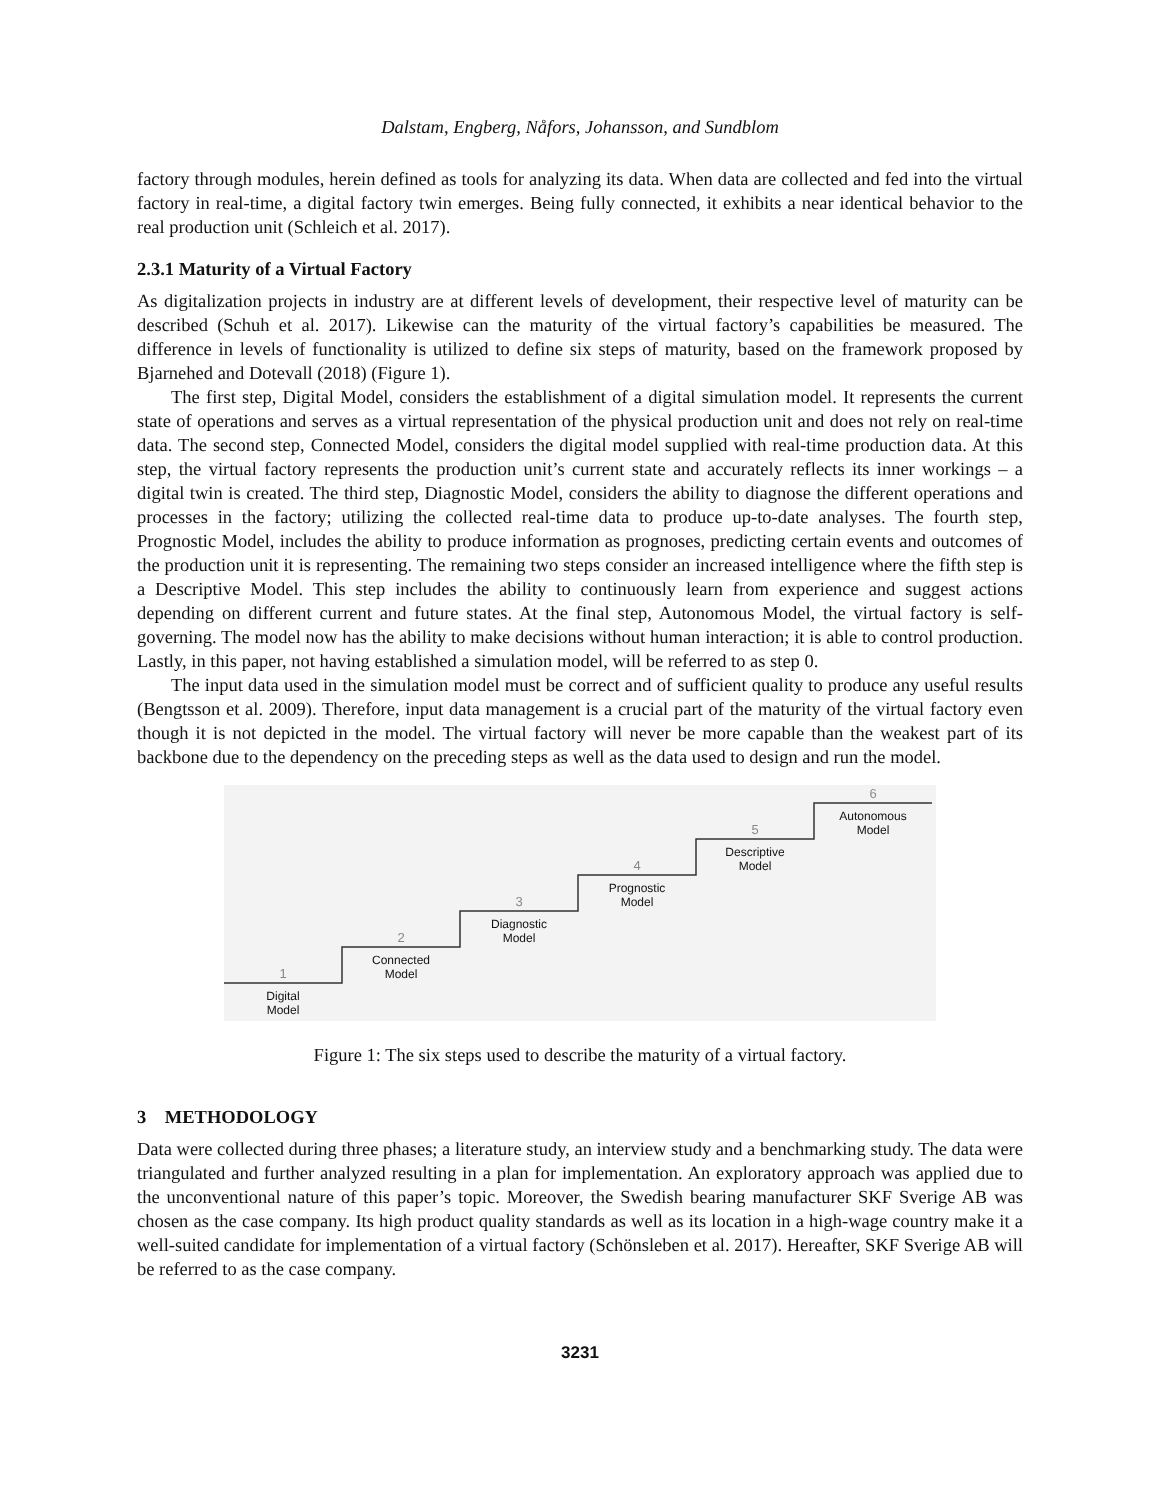Dalstam, Engberg, Nåfors, Johansson, and Sundblom
factory through modules, herein defined as tools for analyzing its data. When data are collected and fed into the virtual factory in real-time, a digital factory twin emerges. Being fully connected, it exhibits a near identical behavior to the real production unit (Schleich et al. 2017).
2.3.1 Maturity of a Virtual Factory
As digitalization projects in industry are at different levels of development, their respective level of maturity can be described (Schuh et al. 2017). Likewise can the maturity of the virtual factory’s capabilities be measured. The difference in levels of functionality is utilized to define six steps of maturity, based on the framework proposed by Bjarnehed and Dotevall (2018) (Figure 1).
The first step, Digital Model, considers the establishment of a digital simulation model. It represents the current state of operations and serves as a virtual representation of the physical production unit and does not rely on real-time data. The second step, Connected Model, considers the digital model supplied with real-time production data. At this step, the virtual factory represents the production unit’s current state and accurately reflects its inner workings – a digital twin is created. The third step, Diagnostic Model, considers the ability to diagnose the different operations and processes in the factory; utilizing the collected real-time data to produce up-to-date analyses. The fourth step, Prognostic Model, includes the ability to produce information as prognoses, predicting certain events and outcomes of the production unit it is representing. The remaining two steps consider an increased intelligence where the fifth step is a Descriptive Model. This step includes the ability to continuously learn from experience and suggest actions depending on different current and future states. At the final step, Autonomous Model, the virtual factory is self-governing. The model now has the ability to make decisions without human interaction; it is able to control production. Lastly, in this paper, not having established a simulation model, will be referred to as step 0.
The input data used in the simulation model must be correct and of sufficient quality to produce any useful results (Bengtsson et al. 2009). Therefore, input data management is a crucial part of the maturity of the virtual factory even though it is not depicted in the model. The virtual factory will never be more capable than the weakest part of its backbone due to the dependency on the preceding steps as well as the data used to design and run the model.
1
2
3
4
5
6
Digital
Model
Connected
Model
Diagnostic
Model
Prognostic
Model
Descriptive
Model
Autonomous
Model
Figure 1: The six steps used to describe the maturity of a virtual factory.
3 METHODOLOGY
Data were collected during three phases; a literature study, an interview study and a benchmarking study. The data were triangulated and further analyzed resulting in a plan for implementation. An exploratory approach was applied due to the unconventional nature of this paper’s topic. Moreover, the Swedish bearing manufacturer SKF Sverige AB was chosen as the case company. Its high product quality standards as well as its location in a high-wage country make it a well-suited candidate for implementation of a virtual factory (Schönsleben et al. 2017). Hereafter, SKF Sverige AB will be referred to as the case company.
3231